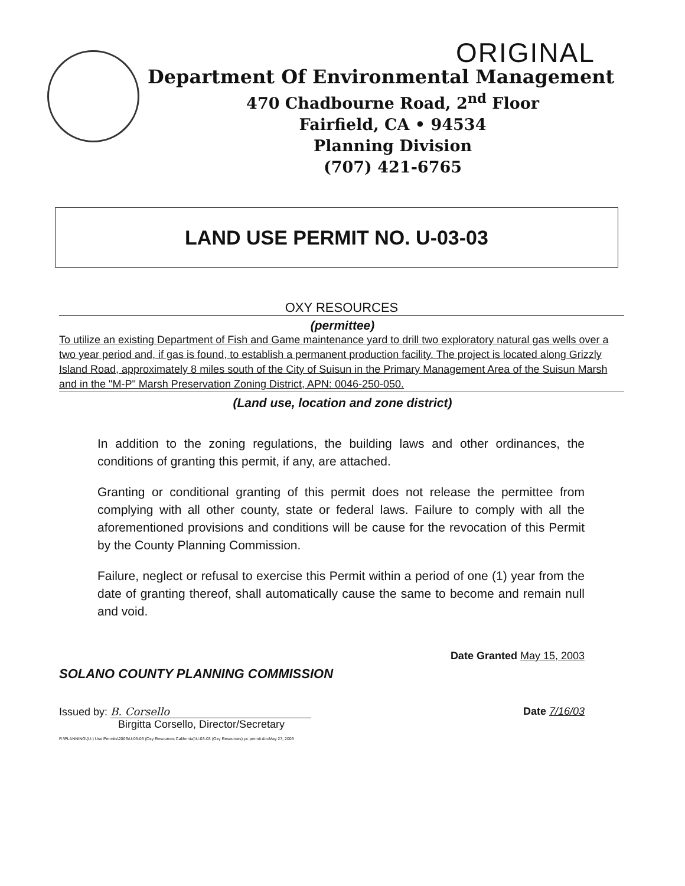ORIGINAL
Department Of Environmental Management
470 Chadbourne Road, 2<sup>nd</sup> Floor
Fairfield, CA • 94534
Planning Division
(707) 421-6765
LAND USE PERMIT NO. U-03-03
OXY RESOURCES
(permittee)
To utilize an existing Department of Fish and Game maintenance yard to drill two exploratory natural gas wells over a two year period and, if gas is found, to establish a permanent production facility. The project is located along Grizzly Island Road, approximately 8 miles south of the City of Suisun in the Primary Management Area of the Suisun Marsh and in the "M-P" Marsh Preservation Zoning District, APN: 0046-250-050.
(Land use, location and zone district)
In addition to the zoning regulations, the building laws and other ordinances, the conditions of granting this permit, if any, are attached.
Granting or conditional granting of this permit does not release the permittee from complying with all other county, state or federal laws. Failure to comply with all the aforementioned provisions and conditions will be cause for the revocation of this Permit by the County Planning Commission.
Failure, neglect or refusal to exercise this Permit within a period of one (1) year from the date of granting thereof, shall automatically cause the same to become and remain null and void.
SOLANO COUNTY PLANNING COMMISSION
Date Granted May 15, 2003
Issued by: B. Corsello
Birgitta Corsello, Director/Secretary
R:\PLANNING\(U-) Use Permits\2003\U-03-03 (Oxy Resources California)\U-03-03 (Oxy Resources) pc permit.docMay 27, 2003
Date 7/16/03